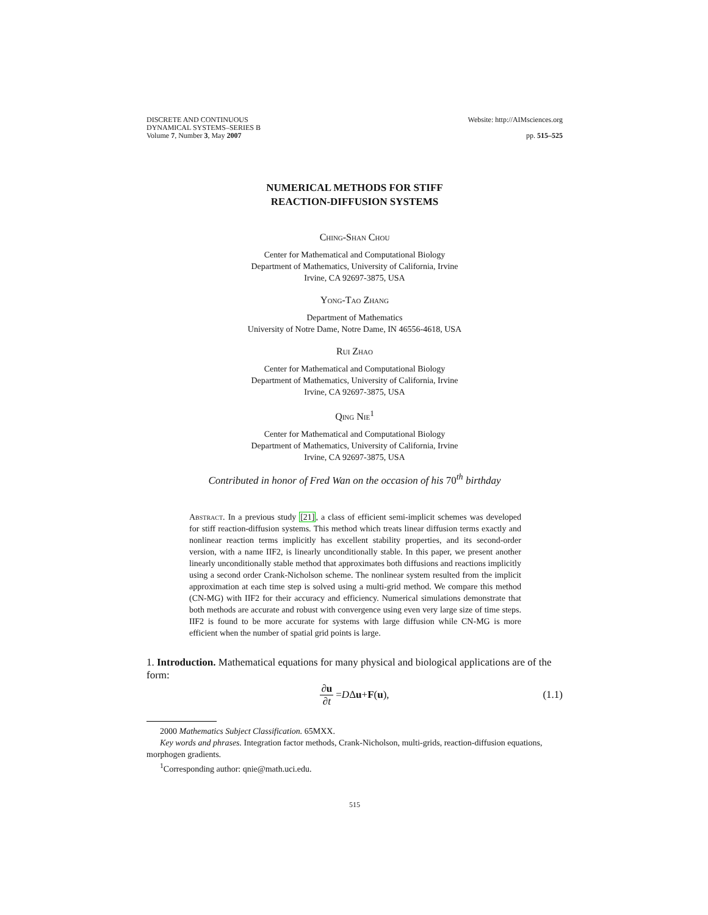DISCRETE AND CONTINUOUS
DYNAMICAL SYSTEMS–SERIES B
Volume 7, Number 3, May 2007
Website: http://AIMsciences.org
pp. 515–525
NUMERICAL METHODS FOR STIFF
REACTION-DIFFUSION SYSTEMS
Ching-Shan Chou
Center for Mathematical and Computational Biology
Department of Mathematics, University of California, Irvine
Irvine, CA 92697-3875, USA
Yong-Tao Zhang
Department of Mathematics
University of Notre Dame, Notre Dame, IN 46556-4618, USA
Rui Zhao
Center for Mathematical and Computational Biology
Department of Mathematics, University of California, Irvine
Irvine, CA 92697-3875, USA
Qing Nie<sup>1</sup>
Center for Mathematical and Computational Biology
Department of Mathematics, University of California, Irvine
Irvine, CA 92697-3875, USA
Contributed in honor of Fred Wan on the occasion of his 70<sup>th</sup> birthday
Abstract. In a previous study [21], a class of efficient semi-implicit schemes was developed for stiff reaction-diffusion systems. This method which treats linear diffusion terms exactly and nonlinear reaction terms implicitly has excellent stability properties, and its second-order version, with a name IIF2, is linearly unconditionally stable. In this paper, we present another linearly unconditionally stable method that approximates both diffusions and reactions implicitly using a second order Crank-Nicholson scheme. The nonlinear system resulted from the implicit approximation at each time step is solved using a multi-grid method. We compare this method (CN-MG) with IIF2 for their accuracy and efficiency. Numerical simulations demonstrate that both methods are accurate and robust with convergence using even very large size of time steps. IIF2 is found to be more accurate for systems with large diffusion while CN-MG is more efficient when the number of spatial grid points is large.
1. Introduction. Mathematical equations for many physical and biological applications are of the form:
∂u ∂t = D Δ u + F (u), (1.1)
2000 Mathematics Subject Classification. 65MXX.
Key words and phrases. Integration factor methods, Crank-Nicholson, multi-grids, reaction-diffusion equations, morphogen gradients.
<sup>1</sup> Corresponding author: qnie@math.uci.edu.
515